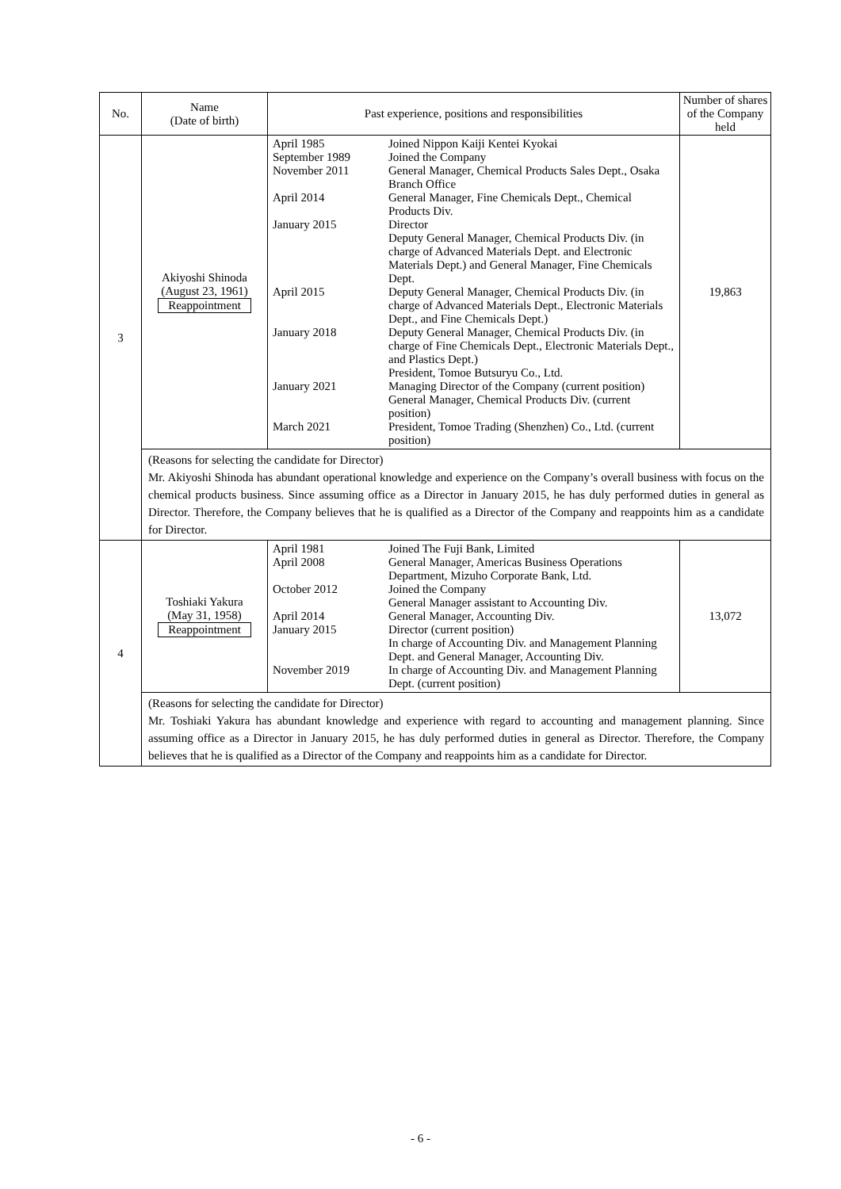| No. | Name (Date of birth) | Past experience, positions and responsibilities | Number of shares of the Company held |
| --- | --- | --- | --- |
| 3 | Akiyoshi Shinoda (August 23, 1961) Reappointment | / April 1985 / Joined Nippon Kaiji Kentei Kyokai / / September 1989 / Joined the Company / / November 2011 / General Manager, Chemical Products Sales Dept., Osaka Branch Office / / April 2014 / General Manager, Fine Chemicals Dept., Chemical Products Div. / / January 2015 / Director Deputy General Manager, Chemical Products Div. (in charge of Advanced Materials Dept. and Electronic Materials Dept.) and General Manager, Fine Chemicals Dept. / / April 2015 / Deputy General Manager, Chemical Products Div. (in charge of Advanced Materials Dept., Electronic Materials Dept., and Fine Chemicals Dept.) / / January 2018 / Deputy General Manager, Chemical Products Div. (in charge of Fine Chemicals Dept., Electronic Materials Dept., and Plastics Dept.) President, Tomoe Butsuryu Co., Ltd. / / January 2021 / Managing Director of the Company (current position) General Manager, Chemical Products Div. (current position) / / March 2021 / President, Tomoe Trading (Shenzhen) Co., Ltd. (current position) / | 19,863 |
| | (Reasons for selecting the candidate for Director) Mr. Akiyoshi Shinoda has abundant operational knowledge and experience on the Company’s overall business with focus on the chemical products business. Since assuming office as a Director in January 2015, he has duly performed duties in general as Director. Therefore, the Company believes that he is qualified as a Director of the Company and reappoints him as a candidate for Director. | | |
| 4 | Toshiaki Yakura (May 31, 1958) Reappointment | / April 1981 / Joined The Fuji Bank, Limited / / April 2008 / General Manager, Americas Business Operations Department, Mizuho Corporate Bank, Ltd. / / October 2012 / Joined the Company General Manager assistant to Accounting Div. / / April 2014 / General Manager, Accounting Div. / / January 2015 / Director (current position) In charge of Accounting Div. and Management Planning Dept. and General Manager, Accounting Div. / / November 2019 / In charge of Accounting Div. and Management Planning Dept. (current position) / | 13,072 |
| | (Reasons for selecting the candidate for Director) Mr. Toshiaki Yakura has abundant knowledge and experience with regard to accounting and management planning. Since assuming office as a Director in January 2015, he has duly performed duties in general as Director. Therefore, the Company believes that he is qualified as a Director of the Company and reappoints him as a candidate for Director. | | |
- 6 -